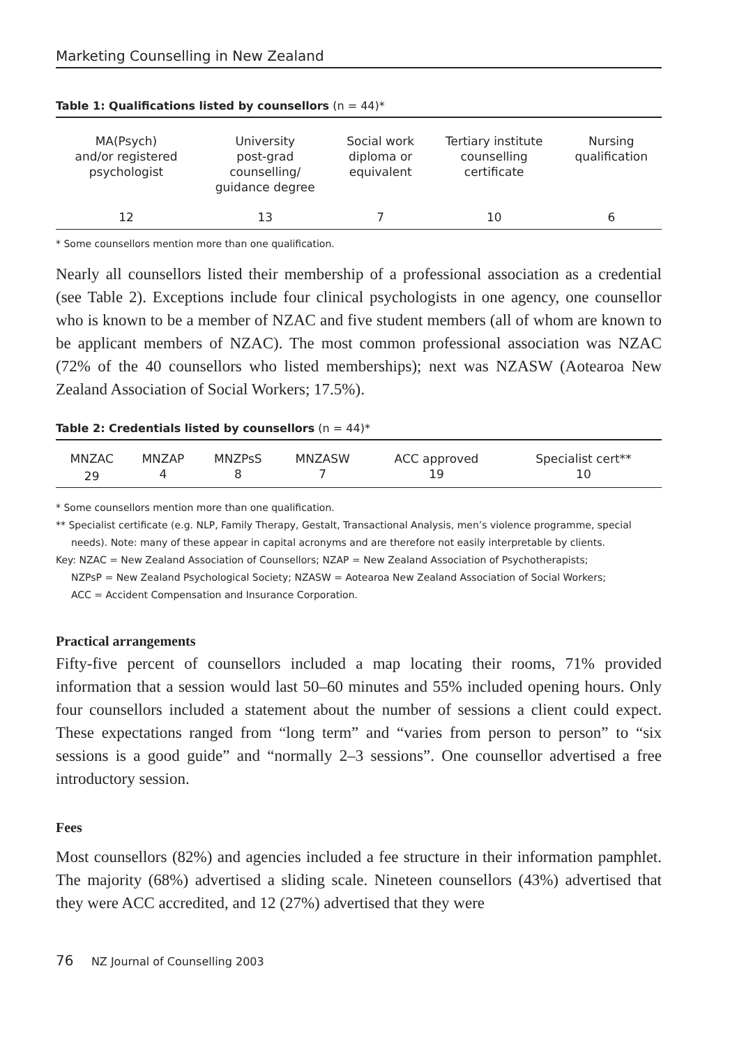Marketing Counselling in New Zealand
Table 1: Qualifications listed by counsellors (n = 44)*
| MA(Psych) and/or registered psychologist | University post-grad counselling/ guidance degree | Social work diploma or equivalent | Tertiary institute counselling certificate | Nursing qualification |
| 12 | 13 | 7 | 10 | 6 |
* Some counsellors mention more than one qualification.
Nearly all counsellors listed their membership of a professional association as a credential (see Table 2). Exceptions include four clinical psychologists in one agency, one counsellor who is known to be a member of NZAC and five student members (all of whom are known to be applicant members of NZAC). The most common professional association was NZAC (72% of the 40 counsellors who listed memberships); next was NZASW (Aotearoa New Zealand Association of Social Workers; 17.5%).
Table 2: Credentials listed by counsellors (n = 44)*
| MNZAC | MNZAP | MNZPsS | MNZASW | ACC approved | Specialist cert** |
| 29 | 4 | 8 | 7 | 19 | 10 |
* Some counsellors mention more than one qualification.
** Specialist certificate (e.g. NLP, Family Therapy, Gestalt, Transactional Analysis, men’s violence programme, special
needs). Note: many of these appear in capital acronyms and are therefore not easily interpretable by clients.
Key: NZAC = New Zealand Association of Counsellors; NZAP = New Zealand Association of Psychotherapists;
NZPsP = New Zealand Psychological Society; NZASW = Aotearoa New Zealand Association of Social Workers;
ACC = Accident Compensation and Insurance Corporation.
Practical arrangements
Fifty-five percent of counsellors included a map locating their rooms, 71% provided information that a session would last 50–60 minutes and 55% included opening hours. Only four counsellors included a statement about the number of sessions a client could expect. These expectations ranged from “long term” and “varies from person to person” to “six sessions is a good guide” and “normally 2–3 sessions”. One counsellor advertised a free introductory session.
Fees
Most counsellors (82%) and agencies included a fee structure in their information pamphlet. The majority (68%) advertised a sliding scale. Nineteen counsellors (43%) advertised that they were ACC accredited, and 12 (27%) advertised that they were
76 NZ Journal of Counselling 2003